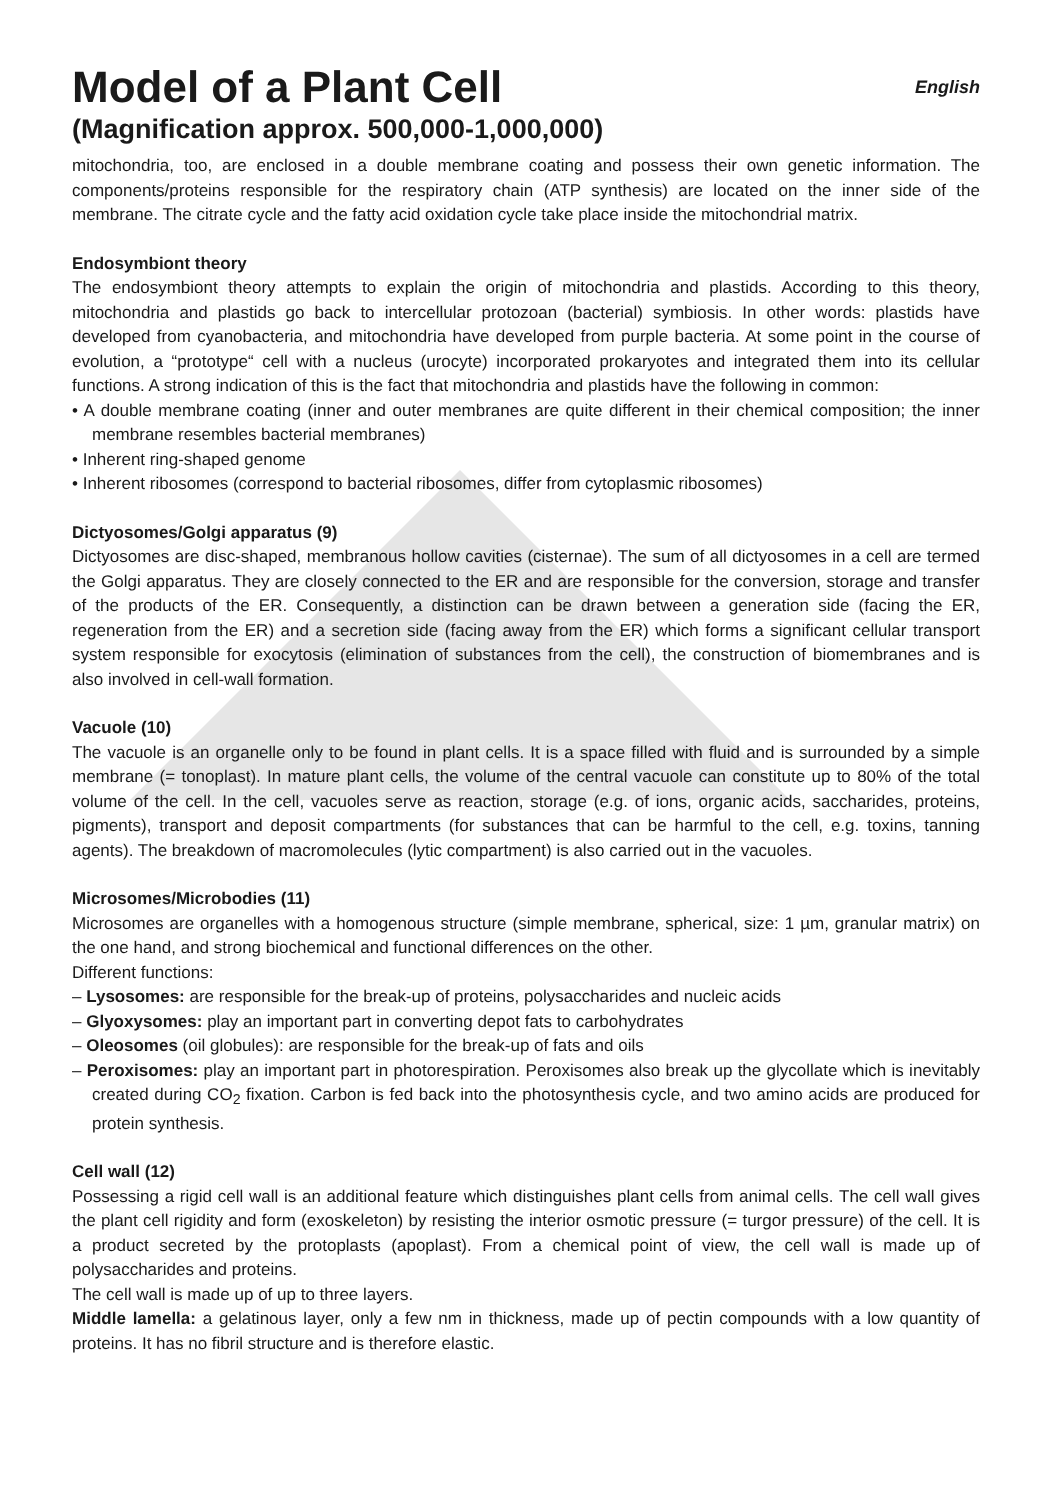Model of a Plant Cell English
(Magnification approx. 500,000-1,000,000)
mitochondria, too, are enclosed in a double membrane coating and possess their own genetic information. The components/proteins responsible for the respiratory chain (ATP synthesis) are located on the inner side of the membrane. The citrate cycle and the fatty acid oxidation cycle take place inside the mitochondrial matrix.
Endosymbiont theory
The endosymbiont theory attempts to explain the origin of mitochondria and plastids. According to this theory, mitochondria and plastids go back to intercellular protozoan (bacterial) symbiosis. In other words: plastids have developed from cyanobacteria, and mitochondria have developed from purple bacteria. At some point in the course of evolution, a “prototype“ cell with a nucleus (urocyte) incorporated prokaryotes and integrated them into its cellular functions. A strong indication of this is the fact that mitochondria and plastids have the following in common:
• A double membrane coating (inner and outer membranes are quite different in their chemical composition; the inner membrane resembles bacterial membranes)
• Inherent ring-shaped genome
• Inherent ribosomes (correspond to bacterial ribosomes, differ from cytoplasmic ribosomes)
Dictyosomes/Golgi apparatus (9)
Dictyosomes are disc-shaped, membranous hollow cavities (cisternae). The sum of all dictyosomes in a cell are termed the Golgi apparatus. They are closely connected to the ER and are responsible for the conversion, storage and transfer of the products of the ER. Consequently, a distinction can be drawn between a generation side (facing the ER, regeneration from the ER) and a secretion side (facing away from the ER) which forms a significant cellular transport system responsible for exocytosis (elimination of substances from the cell), the construction of biomembranes and is also involved in cell-wall formation.
Vacuole (10)
The vacuole is an organelle only to be found in plant cells. It is a space filled with fluid and is surrounded by a simple membrane (= tonoplast). In mature plant cells, the volume of the central vacuole can constitute up to 80% of the total volume of the cell. In the cell, vacuoles serve as reaction, storage (e.g. of ions, organic acids, saccharides, proteins, pigments), transport and deposit compartments (for substances that can be harmful to the cell, e.g. toxins, tanning agents). The breakdown of macromolecules (lytic compartment) is also carried out in the vacuoles.
Microsomes/Microbodies (11)
Microsomes are organelles with a homogenous structure (simple membrane, spherical, size: 1 µm, granular matrix) on the one hand, and strong biochemical and functional differences on the other.
Different functions:
– Lysosomes: are responsible for the break-up of proteins, polysaccharides and nucleic acids
– Glyoxysomes: play an important part in converting depot fats to carbohydrates
– Oleosomes (oil globules): are responsible for the break-up of fats and oils
– Peroxisomes: play an important part in photorespiration. Peroxisomes also break up the glycollate which is inevitably created during CO<sub>2</sub> fixation. Carbon is fed back into the photosynthesis cycle, and two amino acids are produced for protein synthesis.
Cell wall (12)
Possessing a rigid cell wall is an additional feature which distinguishes plant cells from animal cells. The cell wall gives the plant cell rigidity and form (exoskeleton) by resisting the interior osmotic pressure (= turgor pressure) of the cell. It is a product secreted by the protoplasts (apoplast). From a chemical point of view, the cell wall is made up of polysaccharides and proteins.
The cell wall is made up of up to three layers.
Middle lamella: a gelatinous layer, only a few nm in thickness, made up of pectin compounds with a low quantity of proteins. It has no fibril structure and is therefore elastic.